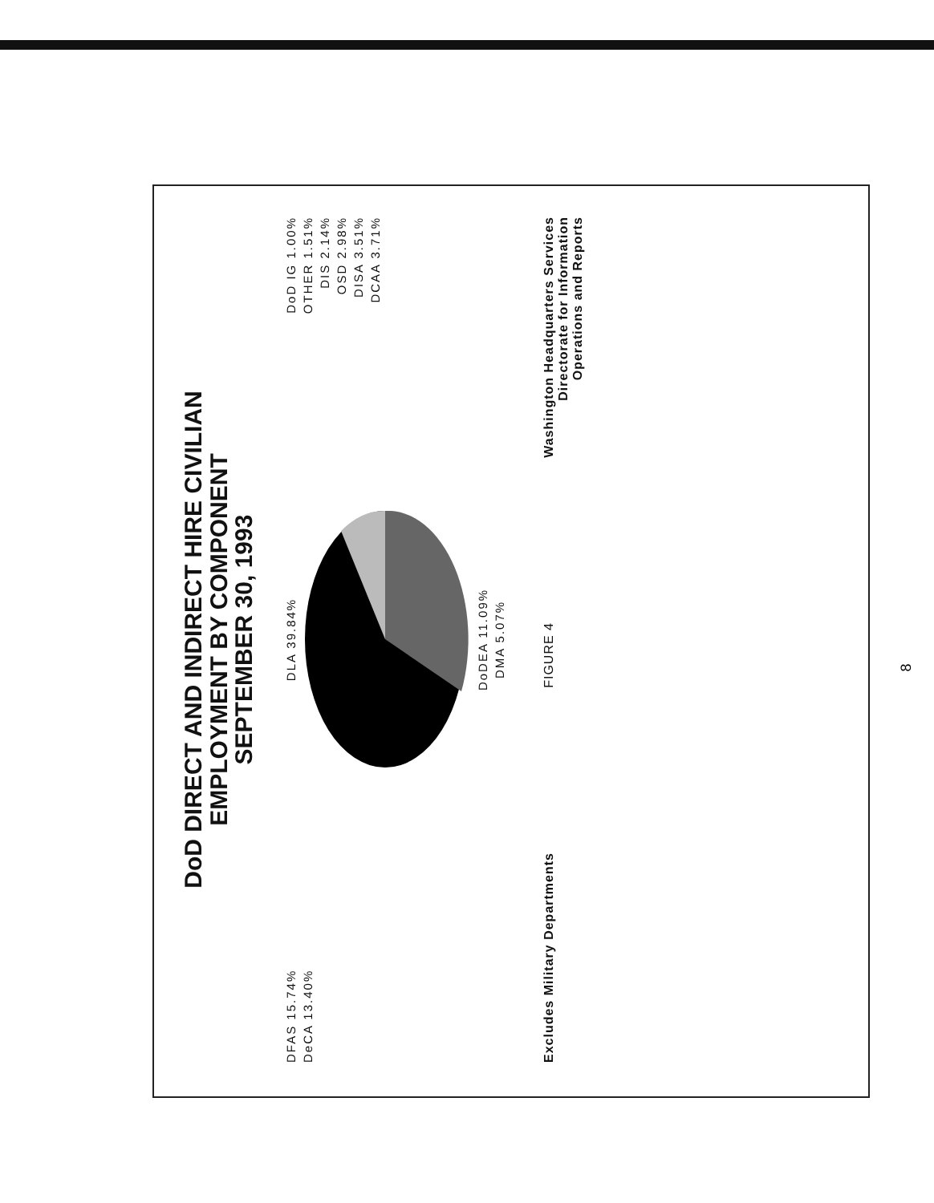DoD DIRECT AND INDIRECT HIRE CIVILIAN
EMPLOYMENT BY COMPONENT
SEPTEMBER 30, 1993
DFAS 15.74%
DeCA 13.40%
DLA 39.84%
DoDEA 11.09%
DMA 5.07%
DoD IG 1.00%
OTHER 1.51%
DIS 2.14%
OSD 2.98%
DISA 3.51%
DCAA 3.71%
Excludes Military Departments
FIGURE 4
Washington Headquarters Services
Directorate for Information
Operations and Reports
8